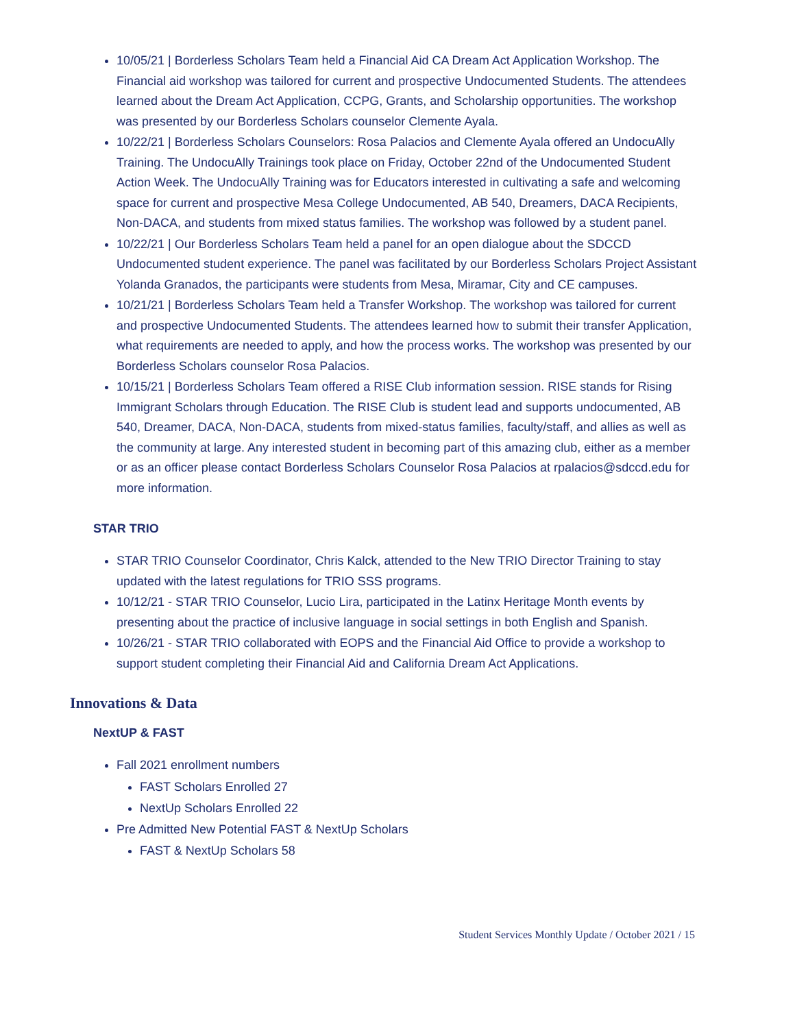10/05/21 | Borderless Scholars Team held a Financial Aid CA Dream Act Application Workshop. The Financial aid workshop was tailored for current and prospective Undocumented Students. The attendees learned about the Dream Act Application, CCPG, Grants, and Scholarship opportunities. The workshop was presented by our Borderless Scholars counselor Clemente Ayala.
10/22/21 | Borderless Scholars Counselors: Rosa Palacios and Clemente Ayala offered an UndocuAlly Training. The UndocuAlly Trainings took place on Friday, October 22nd of the Undocumented Student Action Week. The UndocuAlly Training was for Educators interested in cultivating a safe and welcoming space for current and prospective Mesa College Undocumented, AB 540, Dreamers, DACA Recipients, Non-DACA, and students from mixed status families. The workshop was followed by a student panel.
10/22/21 | Our Borderless Scholars Team held a panel for an open dialogue about the SDCCD Undocumented student experience. The panel was facilitated by our Borderless Scholars Project Assistant Yolanda Granados, the participants were students from Mesa, Miramar, City and CE campuses.
10/21/21 | Borderless Scholars Team held a Transfer Workshop. The workshop was tailored for current and prospective Undocumented Students. The attendees learned how to submit their transfer Application, what requirements are needed to apply, and how the process works. The workshop was presented by our Borderless Scholars counselor Rosa Palacios.
10/15/21 | Borderless Scholars Team offered a RISE Club information session. RISE stands for Rising Immigrant Scholars through Education. The RISE Club is student lead and supports undocumented, AB 540, Dreamer, DACA, Non-DACA, students from mixed-status families, faculty/staff, and allies as well as the community at large. Any interested student in becoming part of this amazing club, either as a member or as an officer please contact Borderless Scholars Counselor Rosa Palacios at rpalacios@sdccd.edu for more information.
STAR TRIO
STAR TRIO Counselor Coordinator, Chris Kalck, attended to the New TRIO Director Training to stay updated with the latest regulations for TRIO SSS programs.
10/12/21 - STAR TRIO Counselor, Lucio Lira, participated in the Latinx Heritage Month events by presenting about the practice of inclusive language in social settings in both English and Spanish.
10/26/21 - STAR TRIO collaborated with EOPS and the Financial Aid Office to provide a workshop to support student completing their Financial Aid and California Dream Act Applications.
Innovations & Data
NextUP & FAST
Fall 2021 enrollment numbers
FAST Scholars Enrolled 27
NextUp Scholars Enrolled 22
Pre Admitted New Potential FAST & NextUp Scholars
FAST & NextUp Scholars 58
Student Services Monthly Update / October 2021 / 15